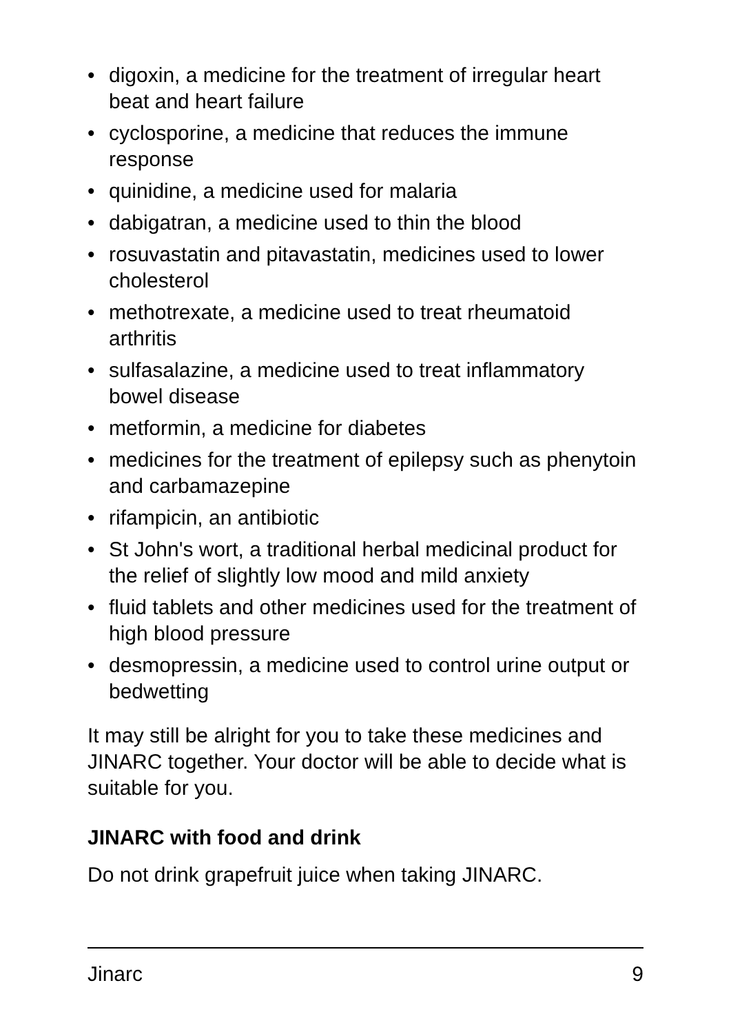• digoxin, a medicine for the treatment of irregular heart beat and heart failure
• cyclosporine, a medicine that reduces the immune response
• quinidine, a medicine used for malaria
• dabigatran, a medicine used to thin the blood
• rosuvastatin and pitavastatin, medicines used to lower cholesterol
• methotrexate, a medicine used to treat rheumatoid arthritis
• sulfasalazine, a medicine used to treat inflammatory bowel disease
• metformin, a medicine for diabetes
• medicines for the treatment of epilepsy such as phenytoin and carbamazepine
• rifampicin, an antibiotic
• St John's wort, a traditional herbal medicinal product for the relief of slightly low mood and mild anxiety
• fluid tablets and other medicines used for the treatment of high blood pressure
• desmopressin, a medicine used to control urine output or bedwetting
It may still be alright for you to take these medicines and JINARC together. Your doctor will be able to decide what is suitable for you.
JINARC with food and drink
Do not drink grapefruit juice when taking JINARC.
Jinarc 9